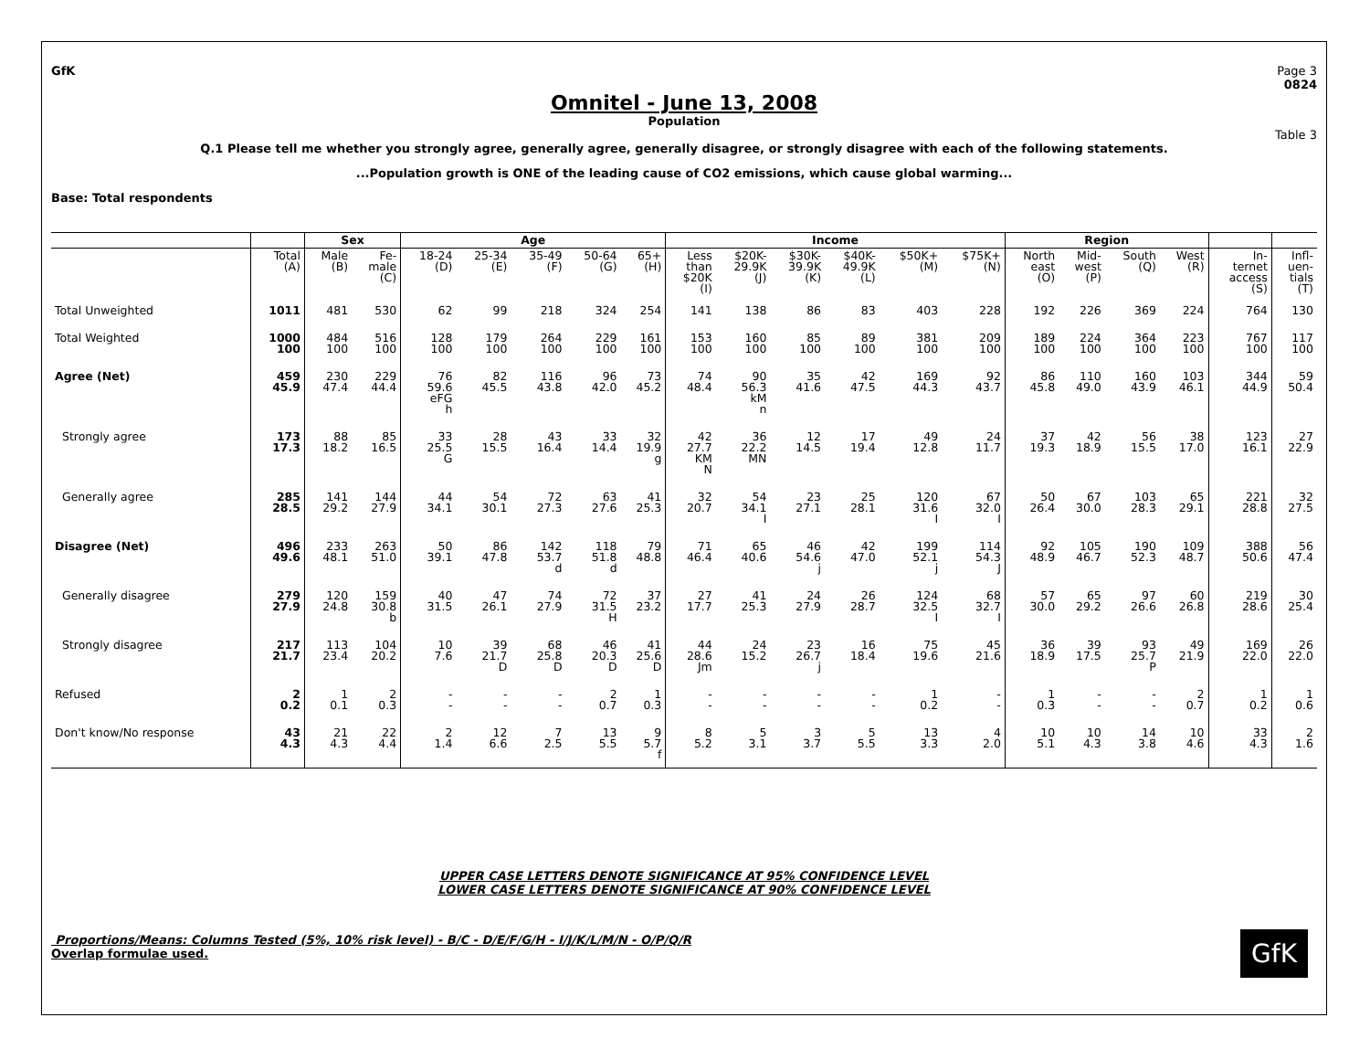GfK Page 3
0824
Omnitel - June 13, 2008
Population
Table 3
Q.1 Please tell me whether you strongly agree, generally agree, generally disagree, or strongly disagree with each of the following statements.
...Population growth is ONE of the leading cause of CO2 emissions, which cause global warming...
Base: Total respondents
| | | Sex | | Age | | | | | Income | | | | | | Region | | | | | |
| --- | --- | --- | --- | --- | --- | --- | --- | --- | --- | --- | --- | --- | --- | --- | --- | --- | --- | --- | --- | --- |
| | Total (A) | Male (B) | Fe- male (C) | 18-24 (D) | 25-34 (E) | 35-49 (F) | 50-64 (G) | 65+ (H) | Less than $20K (I) | $20K- 29.9K (J) | $30K- 39.9K (K) | $40K- 49.9K (L) | $50K+ (M) | $75K+ (N) | North east (O) | Mid- west (P) | South (Q) | West (R) | In- ternet access (S) | Infl- uen- tials (T) |
| Total Unweighted | 1011 | 481 | 530 | 62 | 99 | 218 | 324 | 254 | 141 | 138 | 86 | 83 | 403 | 228 | 192 | 226 | 369 | 224 | 764 | 130 |
| Total Weighted | 1000 100 | 484 100 | 516 100 | 128 100 | 179 100 | 264 100 | 229 100 | 161 100 | 153 100 | 160 100 | 85 100 | 89 100 | 381 100 | 209 100 | 189 100 | 224 100 | 364 100 | 223 100 | 767 100 | 117 100 |
| Agree (Net) | 459 45.9 | 230 47.4 | 229 44.4 | 76 59.6 eFG h | 82 45.5 | 116 43.8 | 96 42.0 | 73 45.2 | 74 48.4 | 90 56.3 kM n | 35 41.6 | 42 47.5 | 169 44.3 | 92 43.7 | 86 45.8 | 110 49.0 | 160 43.9 | 103 46.1 | 344 44.9 | 59 50.4 |
| Strongly agree | 173 17.3 | 88 18.2 | 85 16.5 | 33 25.5 G | 28 15.5 | 43 16.4 | 33 14.4 | 32 19.9 g | 42 27.7 KM N | 36 22.2 MN | 12 14.5 | 17 19.4 | 49 12.8 | 24 11.7 | 37 19.3 | 42 18.9 | 56 15.5 | 38 17.0 | 123 16.1 | 27 22.9 |
| Generally agree | 285 28.5 | 141 29.2 | 144 27.9 | 44 34.1 | 54 30.1 | 72 27.3 | 63 27.6 | 41 25.3 | 32 20.7 | 54 34.1 I | 23 27.1 | 25 28.1 | 120 31.6 I | 67 32.0 I | 50 26.4 | 67 30.0 | 103 28.3 | 65 29.1 | 221 28.8 | 32 27.5 |
| Disagree (Net) | 496 49.6 | 233 48.1 | 263 51.0 | 50 39.1 | 86 47.8 | 142 53.7 d | 118 51.8 d | 79 48.8 | 71 46.4 | 65 40.6 | 46 54.6 j | 42 47.0 | 199 52.1 j | 114 54.3 J | 92 48.9 | 105 46.7 | 190 52.3 | 109 48.7 | 388 50.6 | 56 47.4 |
| Generally disagree | 279 27.9 | 120 24.8 | 159 30.8 b | 40 31.5 | 47 26.1 | 74 27.9 | 72 31.5 H | 37 23.2 | 27 17.7 | 41 25.3 | 24 27.9 | 26 28.7 | 124 32.5 I | 68 32.7 I | 57 30.0 | 65 29.2 | 97 26.6 | 60 26.8 | 219 28.6 | 30 25.4 |
| Strongly disagree | 217 21.7 | 113 23.4 | 104 20.2 | 10 7.6 | 39 21.7 D | 68 25.8 D | 46 20.3 D | 41 25.6 D | 44 28.6 Jm | 24 15.2 | 23 26.7 j | 16 18.4 | 75 19.6 | 45 21.6 | 36 18.9 | 39 17.5 | 93 25.7 P | 49 21.9 | 169 22.0 | 26 22.0 |
| Refused | 2 0.2 | 1 0.1 | 2 0.3 | - - | - - | - - | 2 0.7 | 1 0.3 | - - | - - | - - | - - | 1 0.2 | - - | 1 0.3 | - - | - - | 2 0.7 | 1 0.2 | 1 0.6 |
| Don't know/No response | 43 4.3 | 21 4.3 | 22 4.4 | 2 1.4 | 12 6.6 | 7 2.5 | 13 5.5 | 9 5.7 f | 8 5.2 | 5 3.1 | 3 3.7 | 5 5.5 | 13 3.3 | 4 2.0 | 10 5.1 | 10 4.3 | 14 3.8 | 10 4.6 | 33 4.3 | 2 1.6 |
UPPER CASE LETTERS DENOTE SIGNIFICANCE AT 95% CONFIDENCE LEVEL
LOWER CASE LETTERS DENOTE SIGNIFICANCE AT 90% CONFIDENCE LEVEL
Proportions/Means: Columns Tested (5%, 10% risk level) - B/C - D/E/F/G/H - I/J/K/L/M/N - O/P/Q/R
Overlap formulae used.
GfK